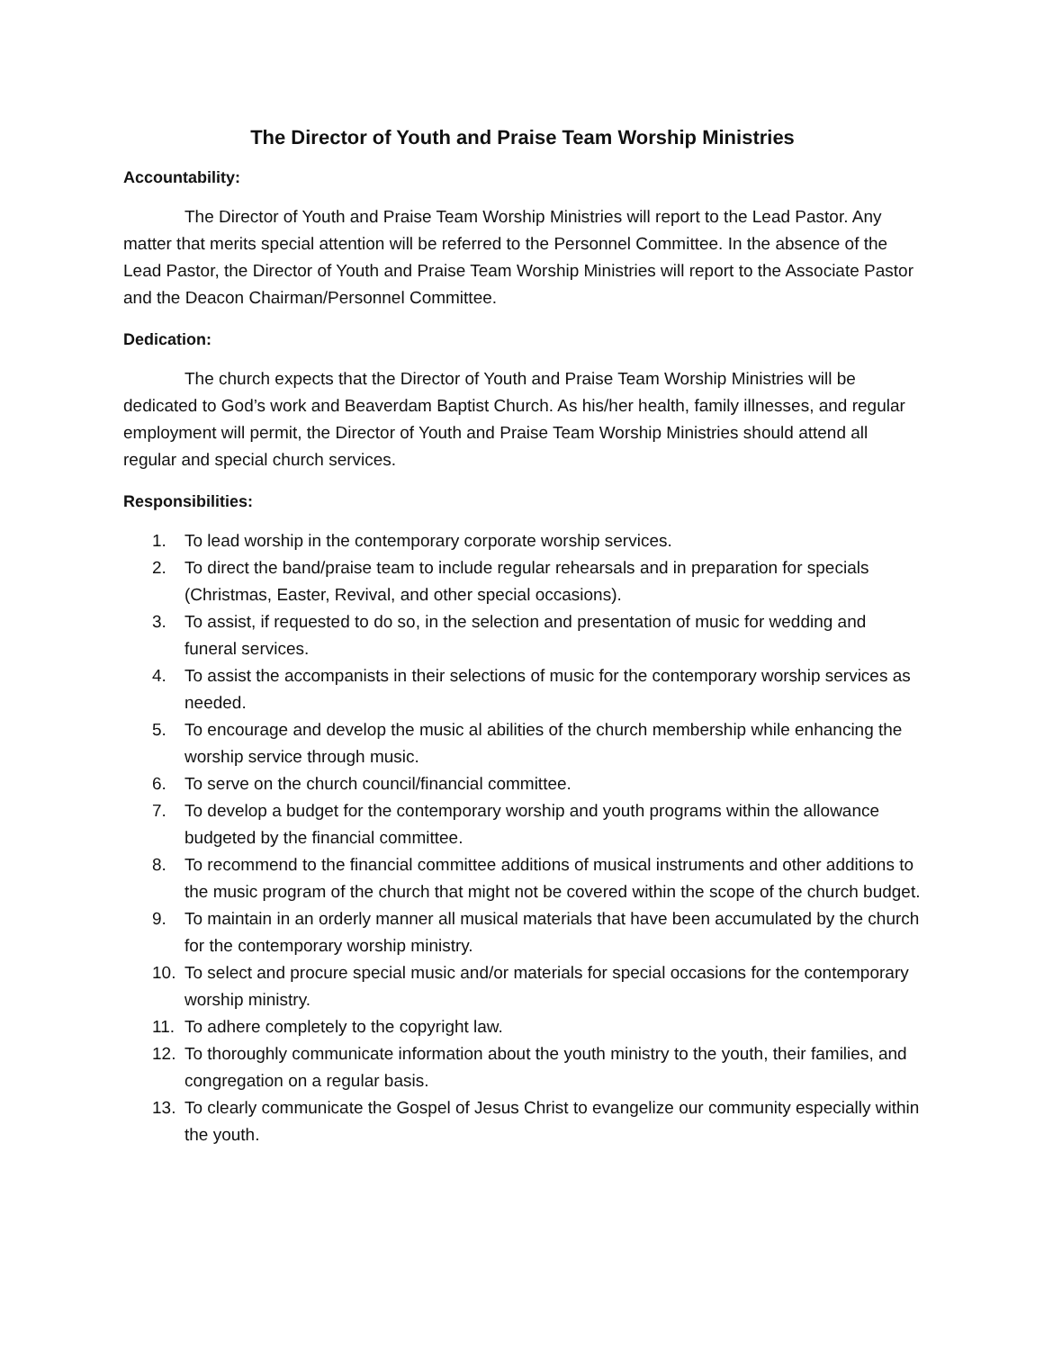The Director of Youth and Praise Team Worship Ministries
Accountability:
The Director of Youth and Praise Team Worship Ministries will report to the Lead Pastor. Any matter that merits special attention will be referred to the Personnel Committee. In the absence of the Lead Pastor, the Director of Youth and Praise Team Worship Ministries will report to the Associate Pastor and the Deacon Chairman/Personnel Committee.
Dedication:
The church expects that the Director of Youth and Praise Team Worship Ministries will be dedicated to God’s work and Beaverdam Baptist Church. As his/her health, family illnesses, and regular employment will permit, the Director of Youth and Praise Team Worship Ministries should attend all regular and special church services.
Responsibilities:
1. To lead worship in the contemporary corporate worship services.
2. To direct the band/praise team to include regular rehearsals and in preparation for specials (Christmas, Easter, Revival, and other special occasions).
3. To assist, if requested to do so, in the selection and presentation of music for wedding and funeral services.
4. To assist the accompanists in their selections of music for the contemporary worship services as needed.
5. To encourage and develop the music al abilities of the church membership while enhancing the worship service through music.
6. To serve on the church council/financial committee.
7. To develop a budget for the contemporary worship and youth programs within the allowance budgeted by the financial committee.
8. To recommend to the financial committee additions of musical instruments and other additions to the music program of the church that might not be covered within the scope of the church budget.
9. To maintain in an orderly manner all musical materials that have been accumulated by the church for the contemporary worship ministry.
10. To select and procure special music and/or materials for special occasions for the contemporary worship ministry.
11. To adhere completely to the copyright law.
12. To thoroughly communicate information about the youth ministry to the youth, their families, and congregation on a regular basis.
13. To clearly communicate the Gospel of Jesus Christ to evangelize our community especially within the youth.